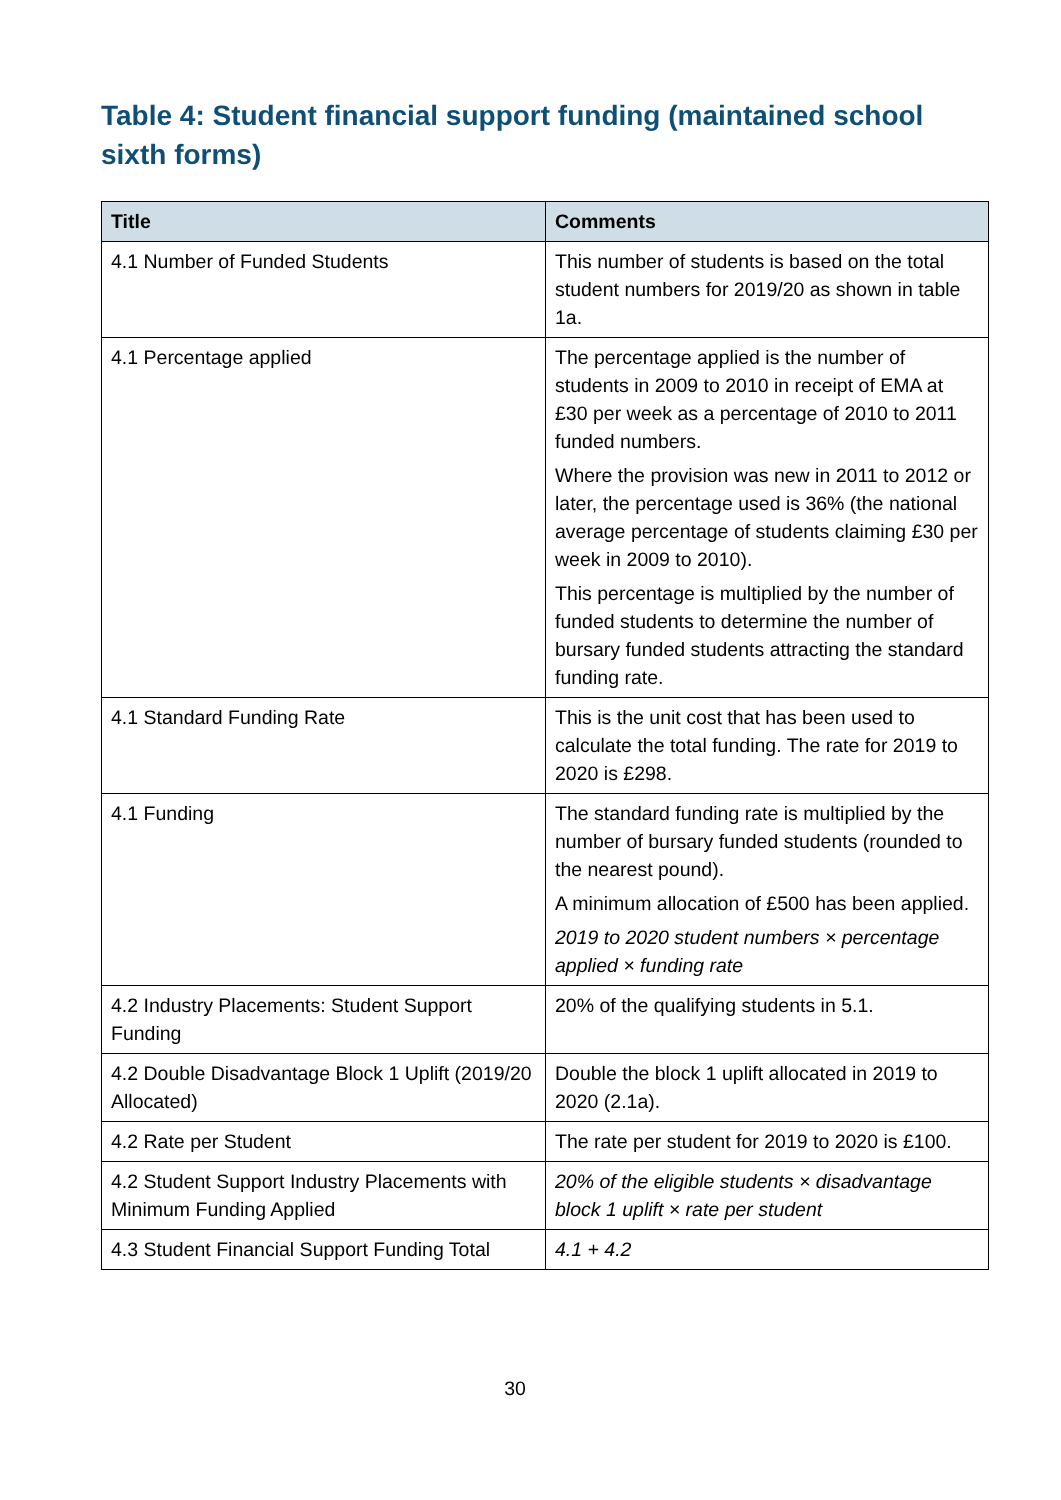Table 4: Student financial support funding (maintained school sixth forms)
| Title | Comments |
| --- | --- |
| 4.1 Number of Funded Students | This number of students is based on the total student numbers for 2019/20 as shown in table 1a. |
| 4.1 Percentage applied | The percentage applied is the number of students in 2009 to 2010 in receipt of EMA at £30 per week as a percentage of 2010 to 2011 funded numbers. Where the provision was new in 2011 to 2012 or later, the percentage used is 36% (the national average percentage of students claiming £30 per week in 2009 to 2010). This percentage is multiplied by the number of funded students to determine the number of bursary funded students attracting the standard funding rate. |
| 4.1 Standard Funding Rate | This is the unit cost that has been used to calculate the total funding. The rate for 2019 to 2020 is £298. |
| 4.1 Funding | The standard funding rate is multiplied by the number of bursary funded students (rounded to the nearest pound). A minimum allocation of £500 has been applied. 2019 to 2020 student numbers × percentage applied × funding rate |
| 4.2 Industry Placements: Student Support Funding | 20% of the qualifying students in 5.1. |
| 4.2 Double Disadvantage Block 1 Uplift (2019/20 Allocated) | Double the block 1 uplift allocated in 2019 to 2020 (2.1a). |
| 4.2 Rate per Student | The rate per student for 2019 to 2020 is £100. |
| 4.2 Student Support Industry Placements with Minimum Funding Applied | 20% of the eligible students × disadvantage block 1 uplift × rate per student |
| 4.3 Student Financial Support Funding Total | 4.1 + 4.2 |
30